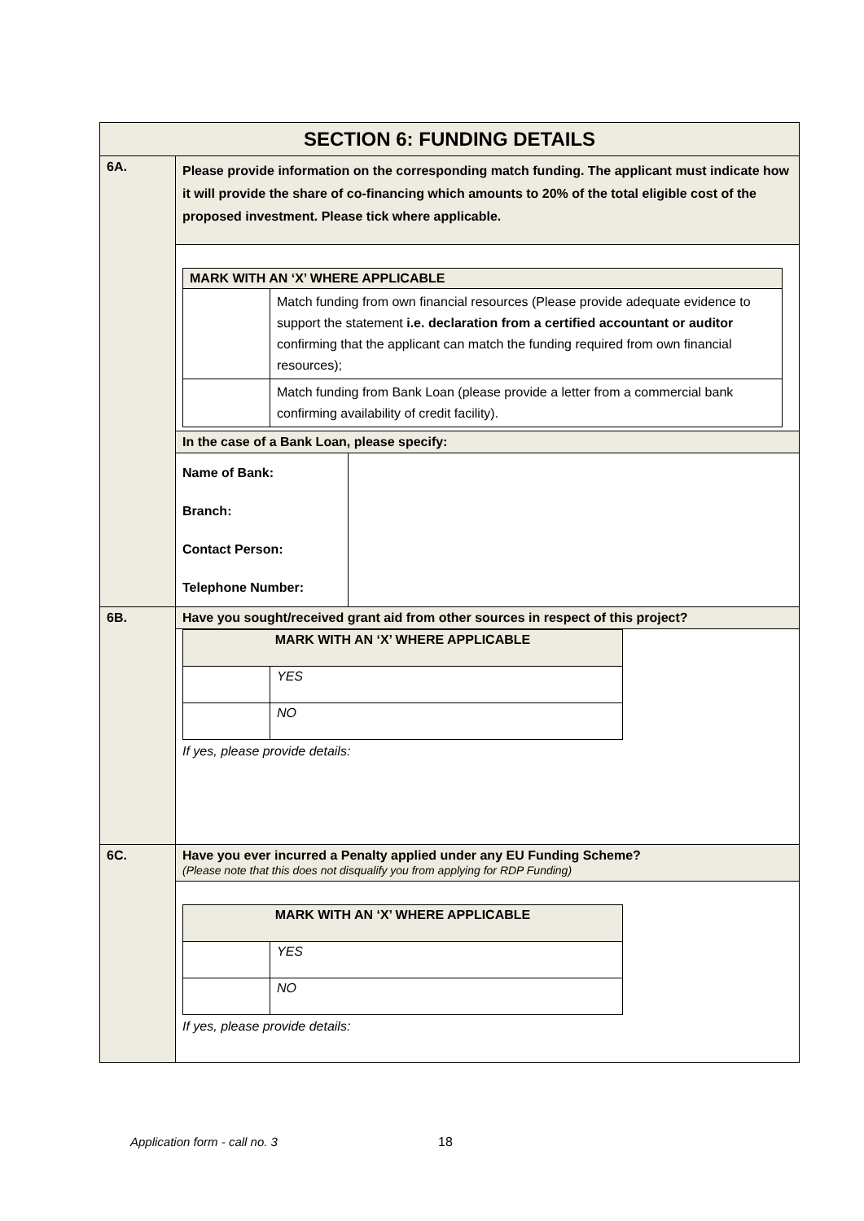| SECTION 6: FUNDING DETAILS | |
| 6A. | Please provide information on the corresponding match funding. The applicant must indicate how it will provide the share of co-financing which amounts to 20% of the total eligible cost of the proposed investment. Please tick where applicable. |
| | / MARK WITH AN ‘X’ WHERE APPLICABLE / / / / Match funding from own financial resources (Please provide adequate evidence to support the statement i.e. declaration from a certified accountant or auditor confirming that the applicant can match the funding required from own financial resources); / / / Match funding from Bank Loan (please provide a letter from a commercial bank confirming availability of credit facility). / |
| | In the case of a Bank Loan, please specify: |
| | / Name of Bank: Branch: Contact Person: Telephone Number: / / |
| 6B. | Have you sought/received grant aid from other sources in respect of this project? |
| | / MARK WITH AN ‘X’ WHERE APPLICABLE / / / / YES / / / NO / If yes, please provide details: |
| 6C. | Have you ever incurred a Penalty applied under any EU Funding Scheme? (Please note that this does not disqualify you from applying for RDP Funding) |
| | / MARK WITH AN ‘X’ WHERE APPLICABLE / / / / YES / / / NO / If yes, please provide details: |
Application form - call no. 3 18